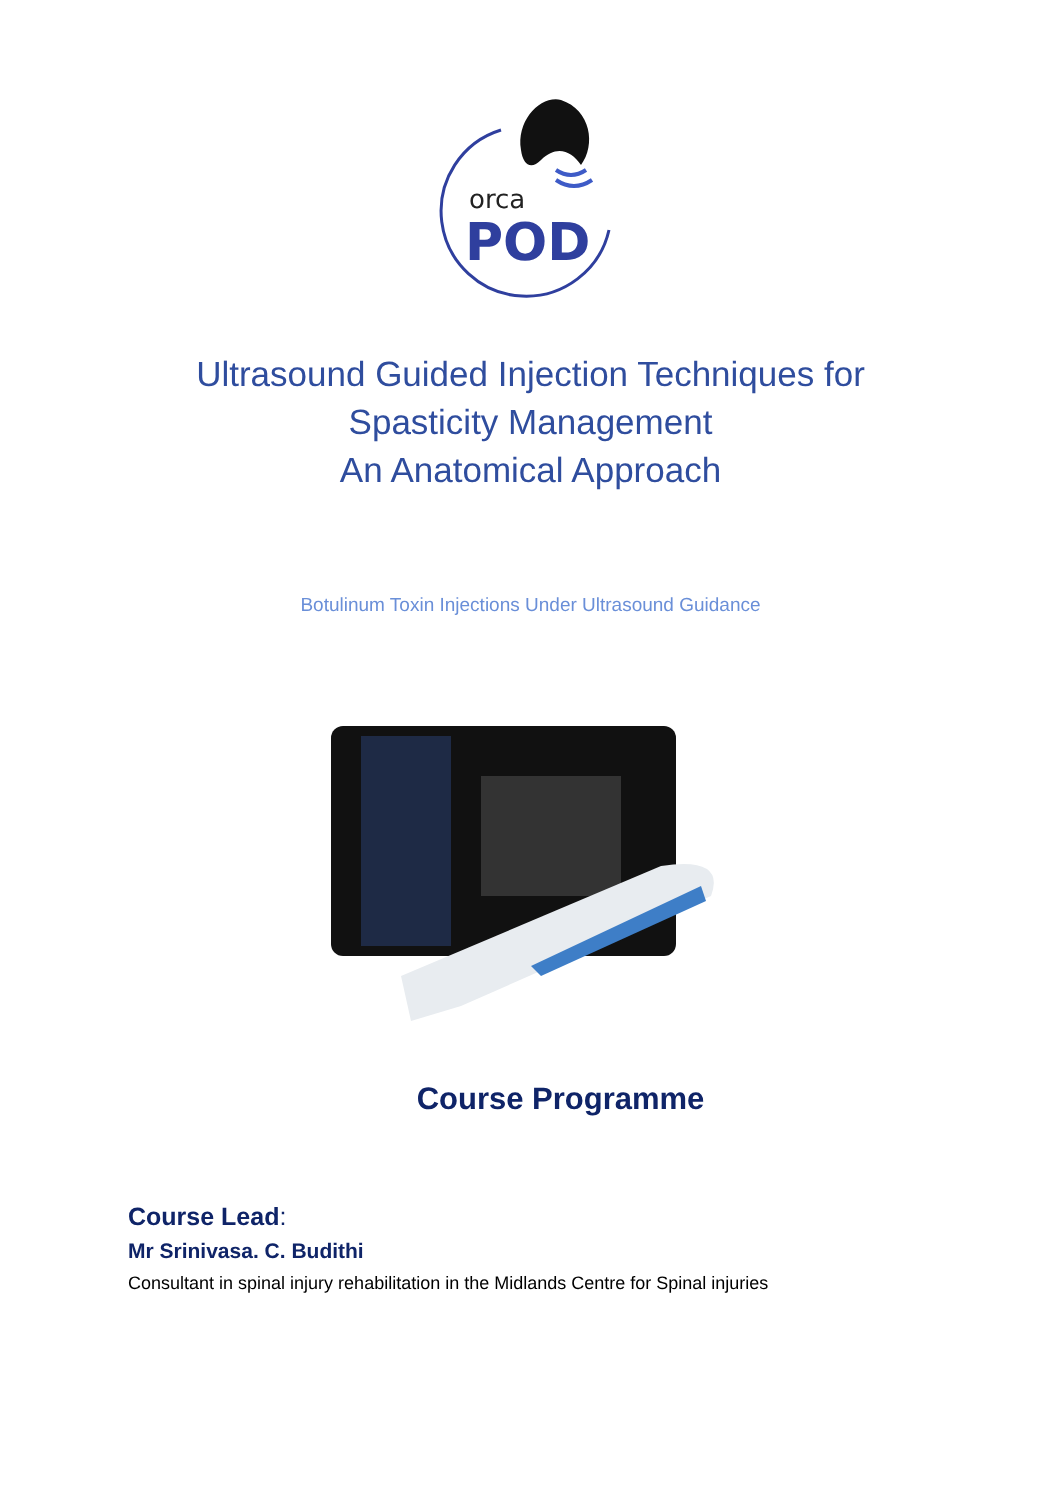orca
POD
Ultrasound Guided Injection Techniques for
Spasticity Management
An Anatomical Approach
Botulinum Toxin Injections Under Ultrasound Guidance
Course Programme
Course Lead:
Mr Srinivasa. C. Budithi
Consultant in spinal injury rehabilitation in the Midlands Centre for Spinal injuries